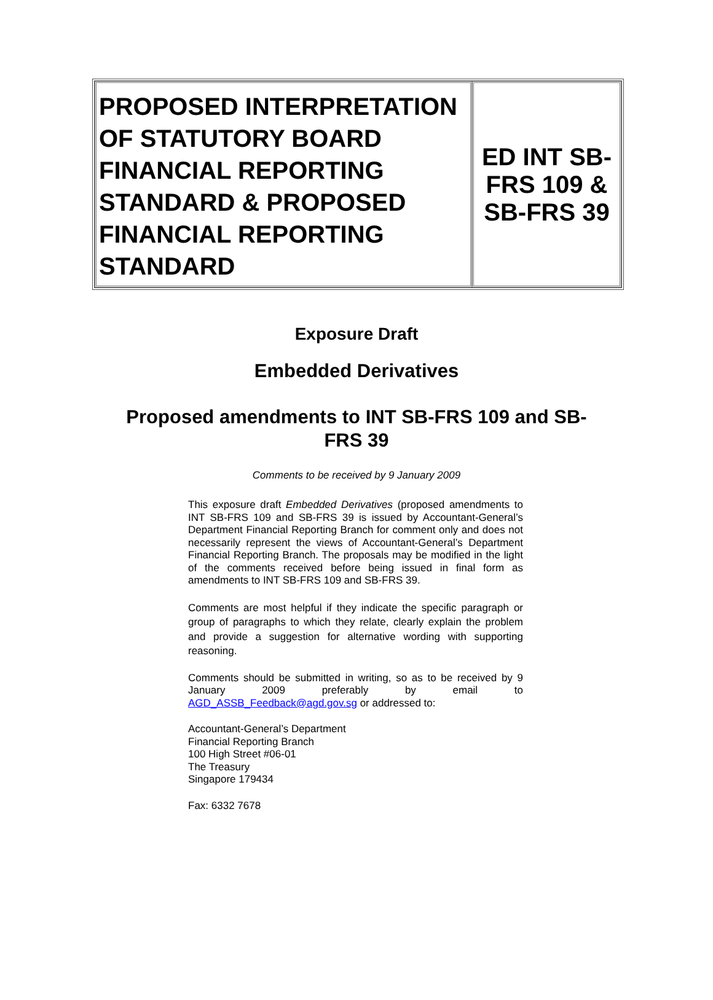| PROPOSED INTERPRETATION OF STATUTORY BOARD FINANCIAL REPORTING STANDARD & PROPOSED FINANCIAL REPORTING STANDARD | ED INT SB-FRS 109 & SB-FRS 39 |
Exposure Draft
Embedded Derivatives
Proposed amendments to INT SB-FRS 109 and SB-FRS 39
Comments to be received by 9 January 2009
This exposure draft Embedded Derivatives (proposed amendments to INT SB-FRS 109 and SB-FRS 39 is issued by Accountant-General’s Department Financial Reporting Branch for comment only and does not necessarily represent the views of Accountant-General’s Department Financial Reporting Branch. The proposals may be modified in the light of the comments received before being issued in final form as amendments to INT SB-FRS 109 and SB-FRS 39.
Comments are most helpful if they indicate the specific paragraph or group of paragraphs to which they relate, clearly explain the problem and provide a suggestion for alternative wording with supporting reasoning.
Comments should be submitted in writing, so as to be received by 9 January 2009 preferably by email to AGD_ASSB_Feedback@agd.gov.sg or addressed to:
Accountant-General’s Department
Financial Reporting Branch
100 High Street #06-01
The Treasury
Singapore 179434
Fax: 6332 7678